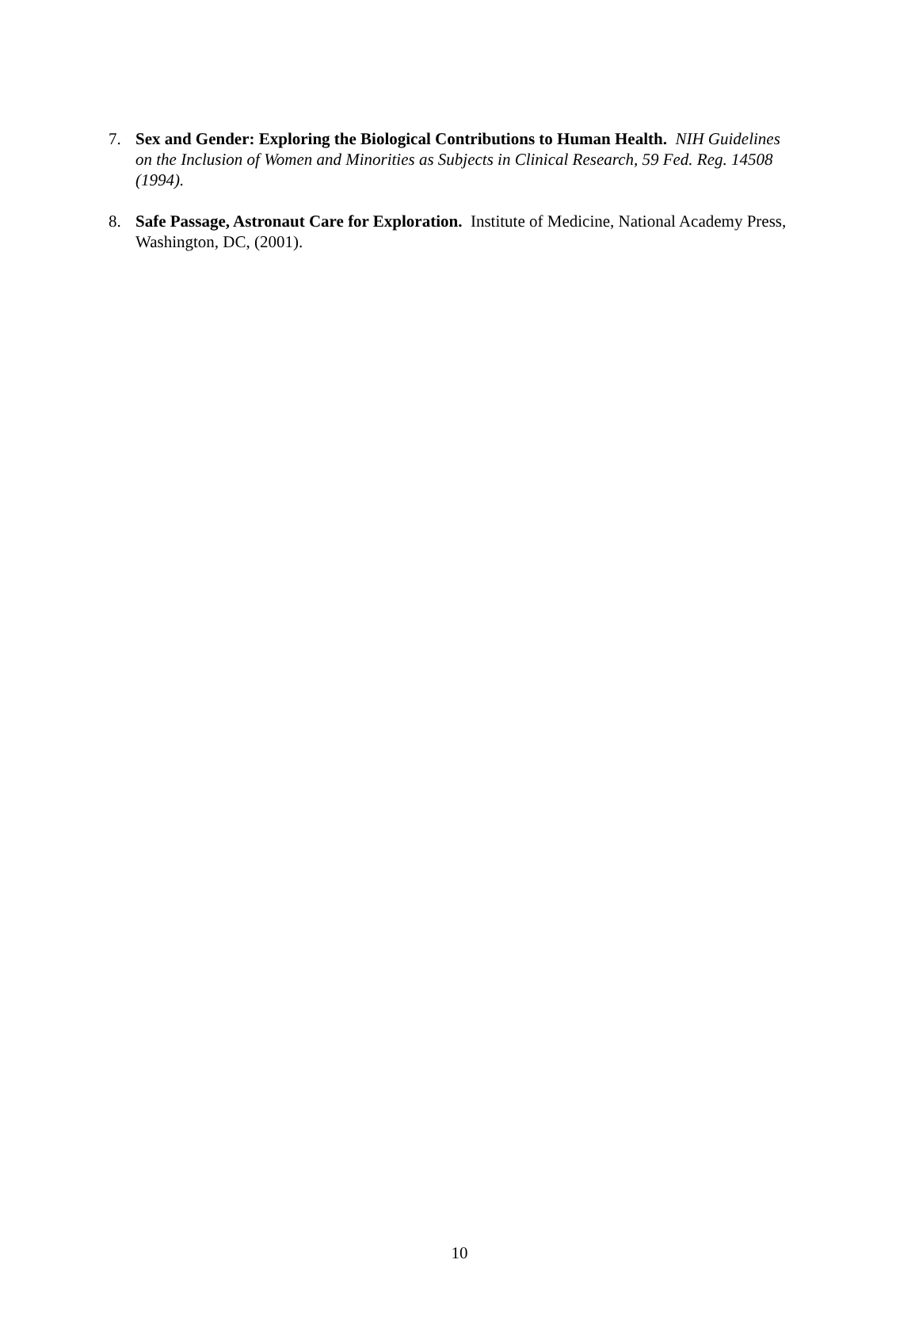7. Sex and Gender: Exploring the Biological Contributions to Human Health. NIH Guidelines on the Inclusion of Women and Minorities as Subjects in Clinical Research, 59 Fed. Reg. 14508 (1994).
8. Safe Passage, Astronaut Care for Exploration. Institute of Medicine, National Academy Press, Washington, DC, (2001).
10